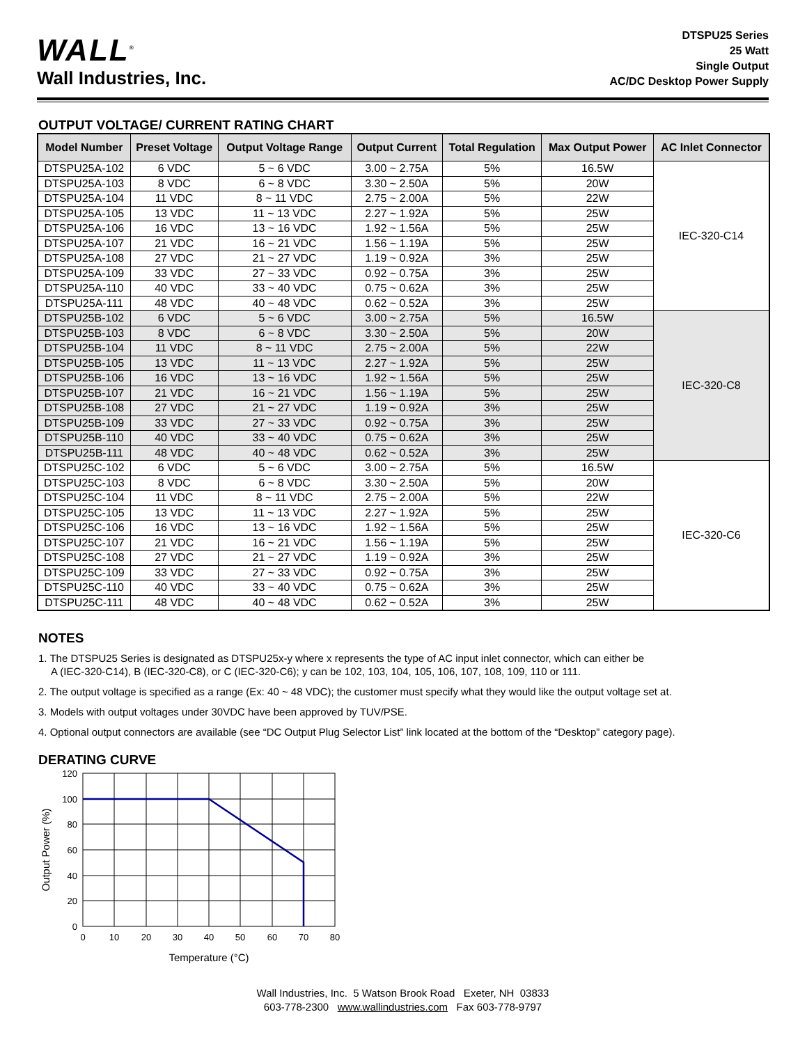WALL<sup>®</sup>
Wall Industries, Inc.
DTSPU25 Series
25 Watt
Single Output
AC/DC Desktop Power Supply
OUTPUT VOLTAGE/ CURRENT RATING CHART
| Model Number | Preset Voltage | Output Voltage Range | Output Current | Total Regulation | Max Output Power | AC Inlet Connector |
| --- | --- | --- | --- | --- | --- | --- |
| DTSPU25A-102 | 6 VDC | 5 ~ 6 VDC | 3.00 ~ 2.75A | 5% | 16.5W | IEC-320-C14 |
| DTSPU25A-103 | 8 VDC | 6 ~ 8 VDC | 3.30 ~ 2.50A | 5% | 20W | |
| DTSPU25A-104 | 11 VDC | 8 ~ 11 VDC | 2.75 ~ 2.00A | 5% | 22W | |
| DTSPU25A-105 | 13 VDC | 11 ~ 13 VDC | 2.27 ~ 1.92A | 5% | 25W | |
| DTSPU25A-106 | 16 VDC | 13 ~ 16 VDC | 1.92 ~ 1.56A | 5% | 25W | |
| DTSPU25A-107 | 21 VDC | 16 ~ 21 VDC | 1.56 ~ 1.19A | 5% | 25W | |
| DTSPU25A-108 | 27 VDC | 21 ~ 27 VDC | 1.19 ~ 0.92A | 3% | 25W | |
| DTSPU25A-109 | 33 VDC | 27 ~ 33 VDC | 0.92 ~ 0.75A | 3% | 25W | |
| DTSPU25A-110 | 40 VDC | 33 ~ 40 VDC | 0.75 ~ 0.62A | 3% | 25W | |
| DTSPU25A-111 | 48 VDC | 40 ~ 48 VDC | 0.62 ~ 0.52A | 3% | 25W | |
| DTSPU25B-102 | 6 VDC | 5 ~ 6 VDC | 3.00 ~ 2.75A | 5% | 16.5W | IEC-320-C8 |
| DTSPU25B-103 | 8 VDC | 6 ~ 8 VDC | 3.30 ~ 2.50A | 5% | 20W | |
| DTSPU25B-104 | 11 VDC | 8 ~ 11 VDC | 2.75 ~ 2.00A | 5% | 22W | |
| DTSPU25B-105 | 13 VDC | 11 ~ 13 VDC | 2.27 ~ 1.92A | 5% | 25W | |
| DTSPU25B-106 | 16 VDC | 13 ~ 16 VDC | 1.92 ~ 1.56A | 5% | 25W | |
| DTSPU25B-107 | 21 VDC | 16 ~ 21 VDC | 1.56 ~ 1.19A | 5% | 25W | |
| DTSPU25B-108 | 27 VDC | 21 ~ 27 VDC | 1.19 ~ 0.92A | 3% | 25W | |
| DTSPU25B-109 | 33 VDC | 27 ~ 33 VDC | 0.92 ~ 0.75A | 3% | 25W | |
| DTSPU25B-110 | 40 VDC | 33 ~ 40 VDC | 0.75 ~ 0.62A | 3% | 25W | |
| DTSPU25B-111 | 48 VDC | 40 ~ 48 VDC | 0.62 ~ 0.52A | 3% | 25W | |
| DTSPU25C-102 | 6 VDC | 5 ~ 6 VDC | 3.00 ~ 2.75A | 5% | 16.5W | IEC-320-C6 |
| DTSPU25C-103 | 8 VDC | 6 ~ 8 VDC | 3.30 ~ 2.50A | 5% | 20W | |
| DTSPU25C-104 | 11 VDC | 8 ~ 11 VDC | 2.75 ~ 2.00A | 5% | 22W | |
| DTSPU25C-105 | 13 VDC | 11 ~ 13 VDC | 2.27 ~ 1.92A | 5% | 25W | |
| DTSPU25C-106 | 16 VDC | 13 ~ 16 VDC | 1.92 ~ 1.56A | 5% | 25W | |
| DTSPU25C-107 | 21 VDC | 16 ~ 21 VDC | 1.56 ~ 1.19A | 5% | 25W | |
| DTSPU25C-108 | 27 VDC | 21 ~ 27 VDC | 1.19 ~ 0.92A | 3% | 25W | |
| DTSPU25C-109 | 33 VDC | 27 ~ 33 VDC | 0.92 ~ 0.75A | 3% | 25W | |
| DTSPU25C-110 | 40 VDC | 33 ~ 40 VDC | 0.75 ~ 0.62A | 3% | 25W | |
| DTSPU25C-111 | 48 VDC | 40 ~ 48 VDC | 0.62 ~ 0.52A | 3% | 25W | |
NOTES
1. The DTSPU25 Series is designated as DTSPU25x-y where x represents the type of AC input inlet connector, which can either be
A (IEC-320-C14), B (IEC-320-C8), or C (IEC-320-C6); y can be 102, 103, 104, 105, 106, 107, 108, 109, 110 or 111.
2. The output voltage is specified as a range (Ex: 40 ~ 48 VDC); the customer must specify what they would like the output voltage set at.
3. Models with output voltages under 30VDC have been approved by TUV/PSE.
4. Optional output connectors are available (see “DC Output Plug Selector List” link located at the bottom of the “Desktop” category page).
DERATING CURVE
120
100
80
60
40
20
0
0
10
20
30
40
50
60
70
80
Temperature (°C)
Output Power (%)
Wall Industries, Inc. 5 Watson Brook Road Exeter, NH 03833
603-778-2300 www.wallindustries.com Fax 603-778-9797